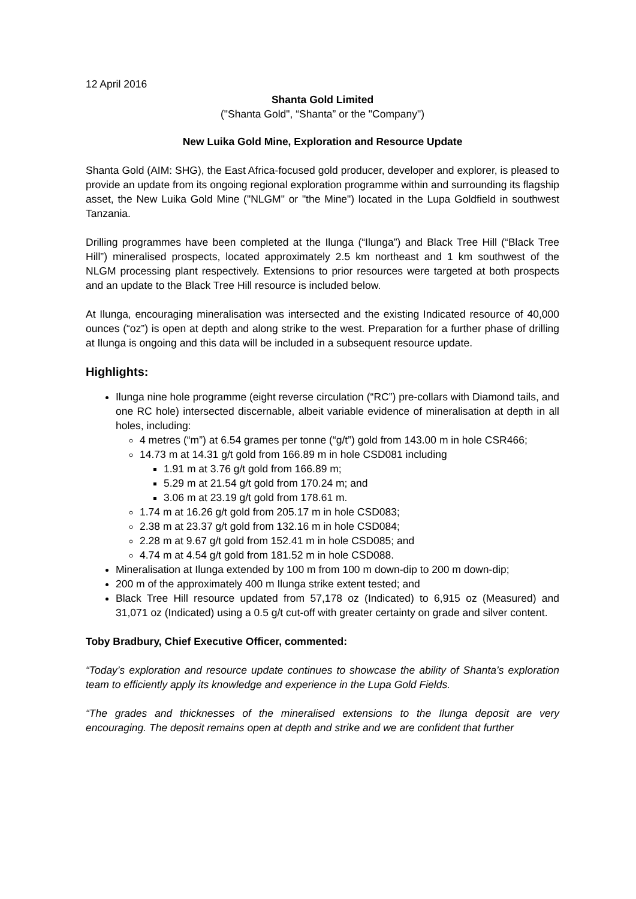12 April 2016
Shanta Gold Limited
("Shanta Gold", “Shanta” or the "Company")
New Luika Gold Mine, Exploration and Resource Update
Shanta Gold (AIM: SHG), the East Africa-focused gold producer, developer and explorer, is pleased to provide an update from its ongoing regional exploration programme within and surrounding its flagship asset, the New Luika Gold Mine ("NLGM" or "the Mine") located in the Lupa Goldfield in southwest Tanzania.
Drilling programmes have been completed at the Ilunga (“Ilunga”) and Black Tree Hill (“Black Tree Hill”) mineralised prospects, located approximately 2.5 km northeast and 1 km southwest of the NLGM processing plant respectively. Extensions to prior resources were targeted at both prospects and an update to the Black Tree Hill resource is included below.
At Ilunga, encouraging mineralisation was intersected and the existing Indicated resource of 40,000 ounces (“oz”) is open at depth and along strike to the west. Preparation for a further phase of drilling at Ilunga is ongoing and this data will be included in a subsequent resource update.
Highlights:
Ilunga nine hole programme (eight reverse circulation (“RC”) pre-collars with Diamond tails, and one RC hole) intersected discernable, albeit variable evidence of mineralisation at depth in all holes, including:
4 metres (“m”) at 6.54 grames per tonne (“g/t”) gold from 143.00 m in hole CSR466;
14.73 m at 14.31 g/t gold from 166.89 m in hole CSD081 including
1.91 m at 3.76 g/t gold from 166.89 m;
5.29 m at 21.54 g/t gold from 170.24 m; and
3.06 m at 23.19 g/t gold from 178.61 m.
1.74 m at 16.26 g/t gold from 205.17 m in hole CSD083;
2.38 m at 23.37 g/t gold from 132.16 m in hole CSD084;
2.28 m at 9.67 g/t gold from 152.41 m in hole CSD085; and
4.74 m at 4.54 g/t gold from 181.52 m in hole CSD088.
Mineralisation at Ilunga extended by 100 m from 100 m down-dip to 200 m down-dip;
200 m of the approximately 400 m Ilunga strike extent tested; and
Black Tree Hill resource updated from 57,178 oz (Indicated) to 6,915 oz (Measured) and 31,071 oz (Indicated) using a 0.5 g/t cut-off with greater certainty on grade and silver content.
Toby Bradbury, Chief Executive Officer, commented:
“Today’s exploration and resource update continues to showcase the ability of Shanta’s exploration team to efficiently apply its knowledge and experience in the Lupa Gold Fields.
“The grades and thicknesses of the mineralised extensions to the Ilunga deposit are very encouraging. The deposit remains open at depth and strike and we are confident that further